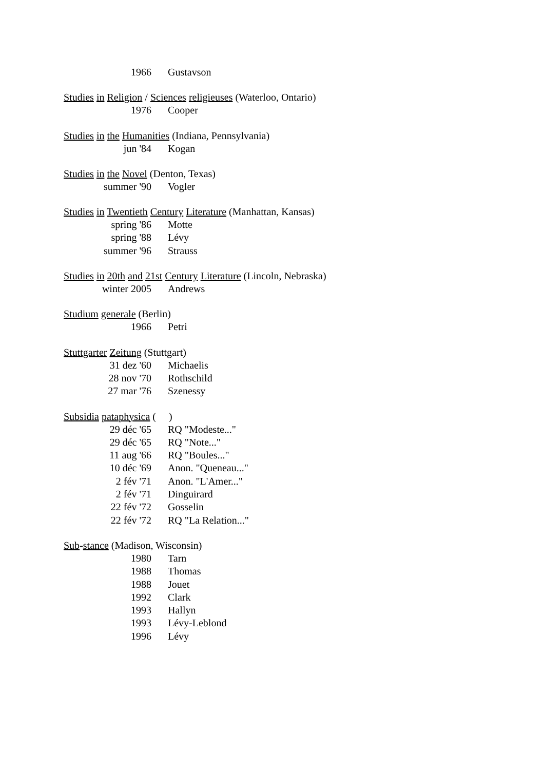1966 Gustavson
Studies in Religion / Sciences religieuses (Waterloo, Ontario)
1976 Cooper
Studies in the Humanities (Indiana, Pennsylvania)
jun '84 Kogan
Studies in the Novel (Denton, Texas)
summer '90 Vogler
Studies in Twentieth Century Literature (Manhattan, Kansas)
spring '86 Motte
spring '88 Lévy
summer '96 Strauss
Studies in 20th and 21st Century Literature (Lincoln, Nebraska)
winter 2005 Andrews
Studium generale (Berlin)
1966 Petri
Stuttgarter Zeitung (Stuttgart)
31 dez '60 Michaelis
28 nov '70 Rothschild
27 mar '76 Szenessy
Subsidia pataphysica ( )
29 déc '65 RQ "Modeste..."
29 déc '65 RQ "Note..."
11 aug '66 RQ "Boules..."
10 déc '69 Anon. "Queneau..."
2 fév '71 Anon. "L'Amer..."
2 fév '71 Dinguirard
22 fév '72 Gosselin
22 fév '72 RQ "La Relation..."
Sub-stance (Madison, Wisconsin)
1980 Tarn
1988 Thomas
1988 Jouet
1992 Clark
1993 Hallyn
1993 Lévy-Leblond
1996 Lévy